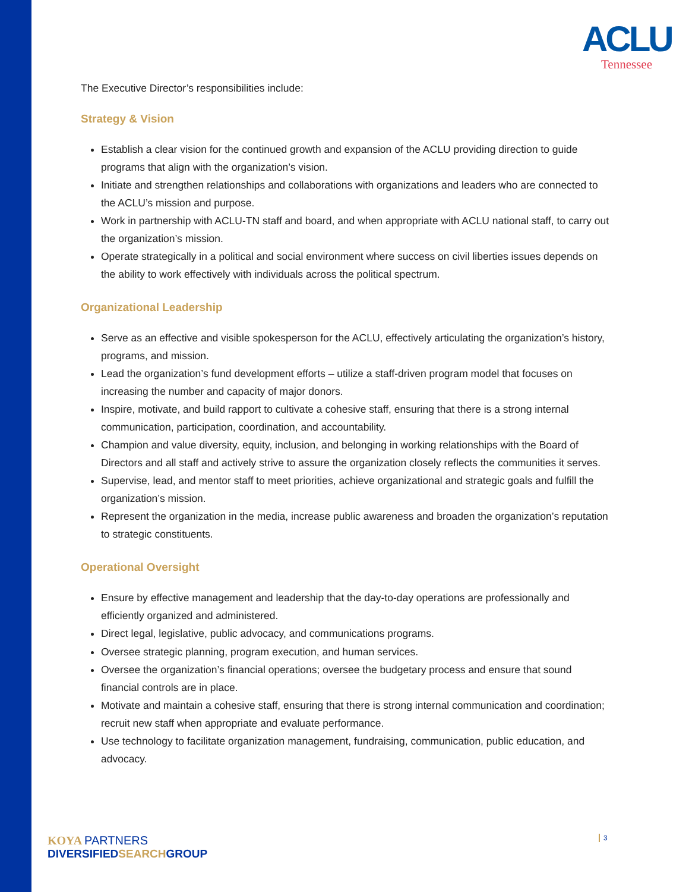ACLU
Tennessee
The Executive Director’s responsibilities include:
Strategy & Vision
Establish a clear vision for the continued growth and expansion of the ACLU providing direction to guide programs that align with the organization’s vision.
Initiate and strengthen relationships and collaborations with organizations and leaders who are connected to the ACLU’s mission and purpose.
Work in partnership with ACLU-TN staff and board, and when appropriate with ACLU national staff, to carry out the organization’s mission.
Operate strategically in a political and social environment where success on civil liberties issues depends on the ability to work effectively with individuals across the political spectrum.
Organizational Leadership
Serve as an effective and visible spokesperson for the ACLU, effectively articulating the organization’s history, programs, and mission.
Lead the organization’s fund development efforts – utilize a staff-driven program model that focuses on increasing the number and capacity of major donors.
Inspire, motivate, and build rapport to cultivate a cohesive staff, ensuring that there is a strong internal communication, participation, coordination, and accountability.
Champion and value diversity, equity, inclusion, and belonging in working relationships with the Board of Directors and all staff and actively strive to assure the organization closely reflects the communities it serves.
Supervise, lead, and mentor staff to meet priorities, achieve organizational and strategic goals and fulfill the organization’s mission.
Represent the organization in the media, increase public awareness and broaden the organization’s reputation to strategic constituents.
Operational Oversight
Ensure by effective management and leadership that the day-to-day operations are professionally and efficiently organized and administered.
Direct legal, legislative, public advocacy, and communications programs.
Oversee strategic planning, program execution, and human services.
Oversee the organization’s financial operations; oversee the budgetary process and ensure that sound financial controls are in place.
Motivate and maintain a cohesive staff, ensuring that there is strong internal communication and coordination; recruit new staff when appropriate and evaluate performance.
Use technology to facilitate organization management, fundraising, communication, public education, and advocacy.
KOYA PARTNERS
DIVERSIFIEDSEARCHGROUP
3